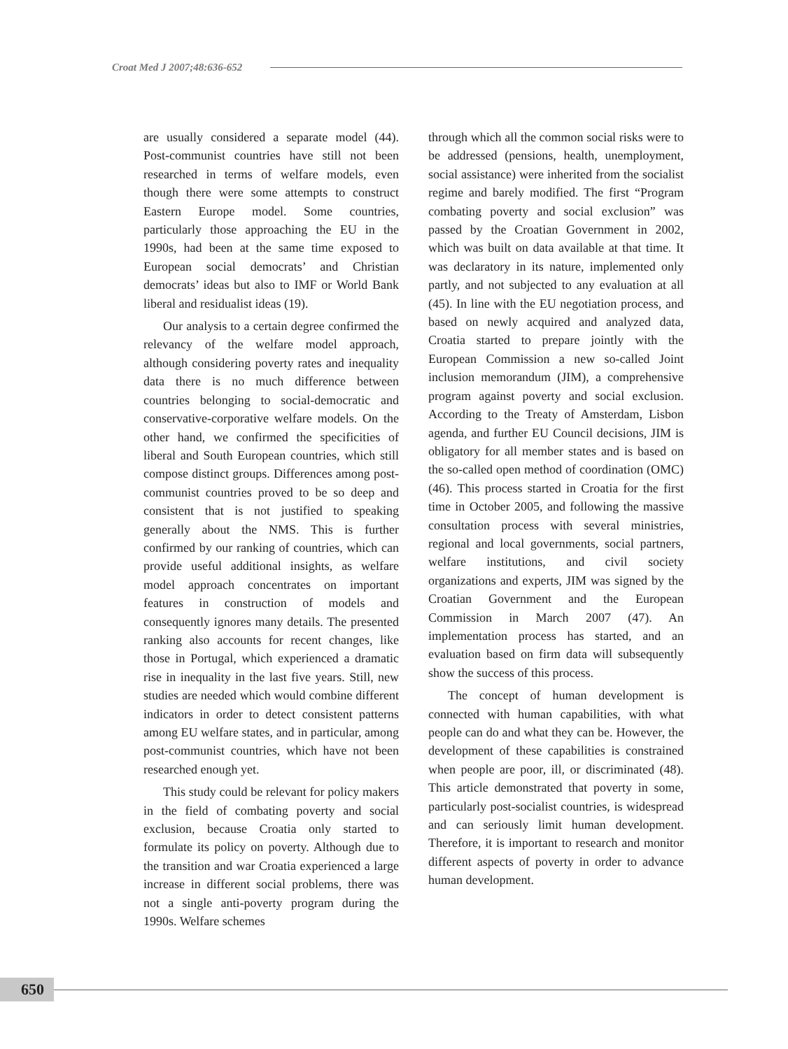Croat Med J 2007;48:636-652
are usually considered a separate model (44). Post-communist countries have still not been researched in terms of welfare models, even though there were some attempts to construct Eastern Europe model. Some countries, particularly those approaching the EU in the 1990s, had been at the same time exposed to European social democrats’ and Christian democrats’ ideas but also to IMF or World Bank liberal and residualist ideas (19).
Our analysis to a certain degree confirmed the relevancy of the welfare model approach, although considering poverty rates and inequality data there is no much difference between countries belonging to social-democratic and conservative-corporative welfare models. On the other hand, we confirmed the specificities of liberal and South European countries, which still compose distinct groups. Differences among post-communist countries proved to be so deep and consistent that is not justified to speaking generally about the NMS. This is further confirmed by our ranking of countries, which can provide useful additional insights, as welfare model approach concentrates on important features in construction of models and consequently ignores many details. The presented ranking also accounts for recent changes, like those in Portugal, which experienced a dramatic rise in inequality in the last five years. Still, new studies are needed which would combine different indicators in order to detect consistent patterns among EU welfare states, and in particular, among post-communist countries, which have not been researched enough yet.
This study could be relevant for policy makers in the field of combating poverty and social exclusion, because Croatia only started to formulate its policy on poverty. Although due to the transition and war Croatia experienced a large increase in different social problems, there was not a single anti-poverty program during the 1990s. Welfare schemes
through which all the common social risks were to be addressed (pensions, health, unemployment, social assistance) were inherited from the socialist regime and barely modified. The first “Program combating poverty and social exclusion” was passed by the Croatian Government in 2002, which was built on data available at that time. It was declaratory in its nature, implemented only partly, and not subjected to any evaluation at all (45). In line with the EU negotiation process, and based on newly acquired and analyzed data, Croatia started to prepare jointly with the European Commission a new so-called Joint inclusion memorandum (JIM), a comprehensive program against poverty and social exclusion. According to the Treaty of Amsterdam, Lisbon agenda, and further EU Council decisions, JIM is obligatory for all member states and is based on the so-called open method of coordination (OMC) (46). This process started in Croatia for the first time in October 2005, and following the massive consultation process with several ministries, regional and local governments, social partners, welfare institutions, and civil society organizations and experts, JIM was signed by the Croatian Government and the European Commission in March 2007 (47). An implementation process has started, and an evaluation based on firm data will subsequently show the success of this process.
The concept of human development is connected with human capabilities, with what people can do and what they can be. However, the development of these capabilities is constrained when people are poor, ill, or discriminated (48). This article demonstrated that poverty in some, particularly post-socialist countries, is widespread and can seriously limit human development. Therefore, it is important to research and monitor different aspects of poverty in order to advance human development.
650